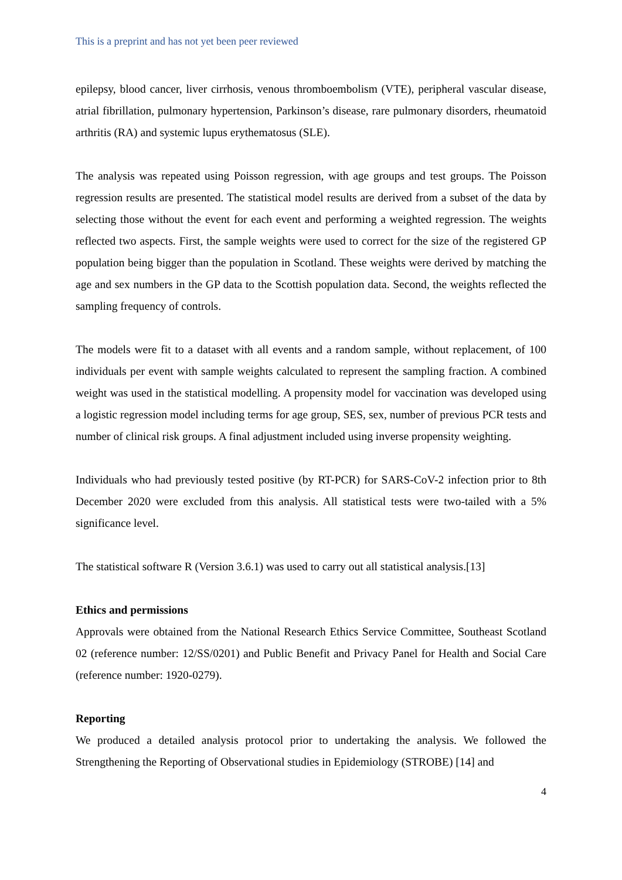This is a preprint and has not yet been peer reviewed
epilepsy, blood cancer, liver cirrhosis, venous thromboembolism (VTE), peripheral vascular disease, atrial fibrillation, pulmonary hypertension, Parkinson’s disease, rare pulmonary disorders, rheumatoid arthritis (RA) and systemic lupus erythematosus (SLE).
The analysis was repeated using Poisson regression, with age groups and test groups. The Poisson regression results are presented. The statistical model results are derived from a subset of the data by selecting those without the event for each event and performing a weighted regression. The weights reflected two aspects. First, the sample weights were used to correct for the size of the registered GP population being bigger than the population in Scotland. These weights were derived by matching the age and sex numbers in the GP data to the Scottish population data. Second, the weights reflected the sampling frequency of controls.
The models were fit to a dataset with all events and a random sample, without replacement, of 100 individuals per event with sample weights calculated to represent the sampling fraction. A combined weight was used in the statistical modelling. A propensity model for vaccination was developed using a logistic regression model including terms for age group, SES, sex, number of previous PCR tests and number of clinical risk groups. A final adjustment included using inverse propensity weighting.
Individuals who had previously tested positive (by RT-PCR) for SARS-CoV-2 infection prior to 8th December 2020 were excluded from this analysis. All statistical tests were two-tailed with a 5% significance level.
The statistical software R (Version 3.6.1) was used to carry out all statistical analysis.[13]
Ethics and permissions
Approvals were obtained from the National Research Ethics Service Committee, Southeast Scotland 02 (reference number: 12/SS/0201) and Public Benefit and Privacy Panel for Health and Social Care (reference number: 1920-0279).
Reporting
We produced a detailed analysis protocol prior to undertaking the analysis. We followed the Strengthening the Reporting of Observational studies in Epidemiology (STROBE) [14] and
4